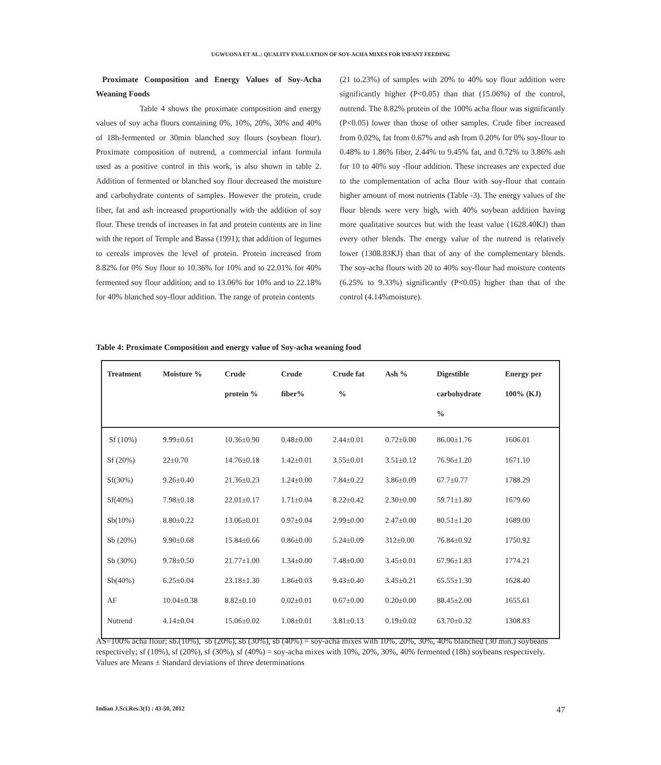UGWUONA ET AL.: QUALITY EVALUATION OF SOY-ACHA MIXES FOR INFANT FEEDING
Proximate Composition and Energy Values of Soy-Acha Weaning Foods
Table 4 shows the proximate composition and energy values of soy acha flours containing 0%, 10%, 20%, 30% and 40% of 18h-fermented or 30min blanched soy flours (soybean flour). Proximate composition of nutrend, a commercial infant formula used as a positive control in this work, is also shown in table 2. Addition of fermented or blanched soy flour decreased the moisture and carbohydrate contents of samples. However the protein, crude fiber, fat and ash increased proportionally with the addition of soy flour. These trends of increases in fat and protein contents are in line with the report of Temple and Bassa (1991); that addition of legumes to cereals improves the level of protein. Protein increased from 8.82% for 0% Soy flour to 10.36% for 10% and to 22.01% for 40% fermented soy flour addition; and to 13.06% for 10% and to 22.18% for 40% blanched soy-flour addition. The range of protein contents
(21 to.23%) of samples with 20% to 40% soy flour addition were significantly higher (P<0.05) than that (15.06%) of the control, nutrend. The 8.82% protein of the 100% acha flour was significantly (P<0.05) lower than those of other samples. Crude fiber increased from 0.02%, fat from 0.67% and ash from 0.20% for 0% soy-flour to 0.48% to 1.86% fiber, 2.44% to 9.45% fat, and 0.72% to 3.86% ash for 10 to 40% soy -flour addition. These increases are expected due to the complementation of acha flour with soy-flour that contain higher amount of most nutrients (Table -3). The energy values of the flour blends were very high, with 40% soybean addition having more qualitative sources but with the least value (1628.40KJ) than every other blends. The energy value of the nutrend is relatively lower (1308.83KJ) than that of any of the complementary blends. The soy-acha flours with 20 to 40% soy-flour had moisture contents (6.25% to 9.33%) significantly (P<0.05) higher than that of the control (4.14%moisture).
Table 4: Proximate Composition and energy value of Soy-acha weaning food
| Treatment | Moisture % | Crude protein % | Crude fiber% | Crude fat % | Ash % | Digestible carbohydrate % | Energy per 100% (KJ) |
| --- | --- | --- | --- | --- | --- | --- | --- |
| Sf (10%) | 9.99±0.61 | 10.36±0.90 | 0.48±0.00 | 2.44±0.01 | 0.72±0.00 | 86.00±1.76 | 1606.01 |
| Sf (20%) | 22±0.70 | 14.76±0.18 | 1.42±0.01 | 3.55±0.01 | 3.51±0.12 | 76.96±1.20 | 1671.10 |
| Sf(30%) | 9.26±0.40 | 21.36±0.23 | 1.24±0.00 | 7.84±0.22 | 3.86±0.09 | 67.7±0.77 | 1788.29 |
| Sf(40%) | 7.98±0.18 | 22.01±0.17 | 1.71±0.04 | 8.22±0.42 | 2.30±0.00 | 59.71±1.80 | 1679.60 |
| Sb(10%) | 8.80±0.22 | 13.06±0.01 | 0.97±0.04 | 2.99±0.00 | 2.47±0.00 | 80.51±1.20 | 1689.00 |
| Sb (20%) | 9.90±0.68 | 15.84±0.66 | 0.86±0.00 | 5.24±0.09 | 312±0.00 | 76.84±0.92 | 1750.92 |
| Sb (30%) | 9.78±0.50 | 21.77±1.00 | 1.34±0.00 | 7.48±0.00 | 3.45±0.01 | 67.96±1.83 | 1774.21 |
| Sb(40%) | 6.25±0.04 | 23.18±1.30 | 1.86±0.03 | 9.43±0.40 | 3.45±0.21 | 65.55±1.30 | 1628.40 |
| AF | 10.04±0.38 | 8.82±0.10 | 0.02±0.01 | 0.67±0.00 | 0.20±0.00 | 88.45±2.00 | 1655.61 |
| Nutrend | 4.14±0.04 | 15.06±0.02 | 1.08±0.01 | 3.81±0.13 | 0.19±0.02 | 63.70±0.32 | 1308.83 |
AS=100% acha flour; sb.(10%), sb (20%), sb (30%), sb (40%) = soy-acha mixes with 10%, 20%, 30%, 40% blanched (30 min.) soybeans respectively; sf (10%), sf (20%), sf (30%), sf (40%) = soy-acha mixes with 10%, 20%, 30%, 40% fermented (18h) soybeans respectively.
Values are Means ± Standard deviations of three determinations
Indian J.Sci.Res.3(1) : 43-50, 2012 47